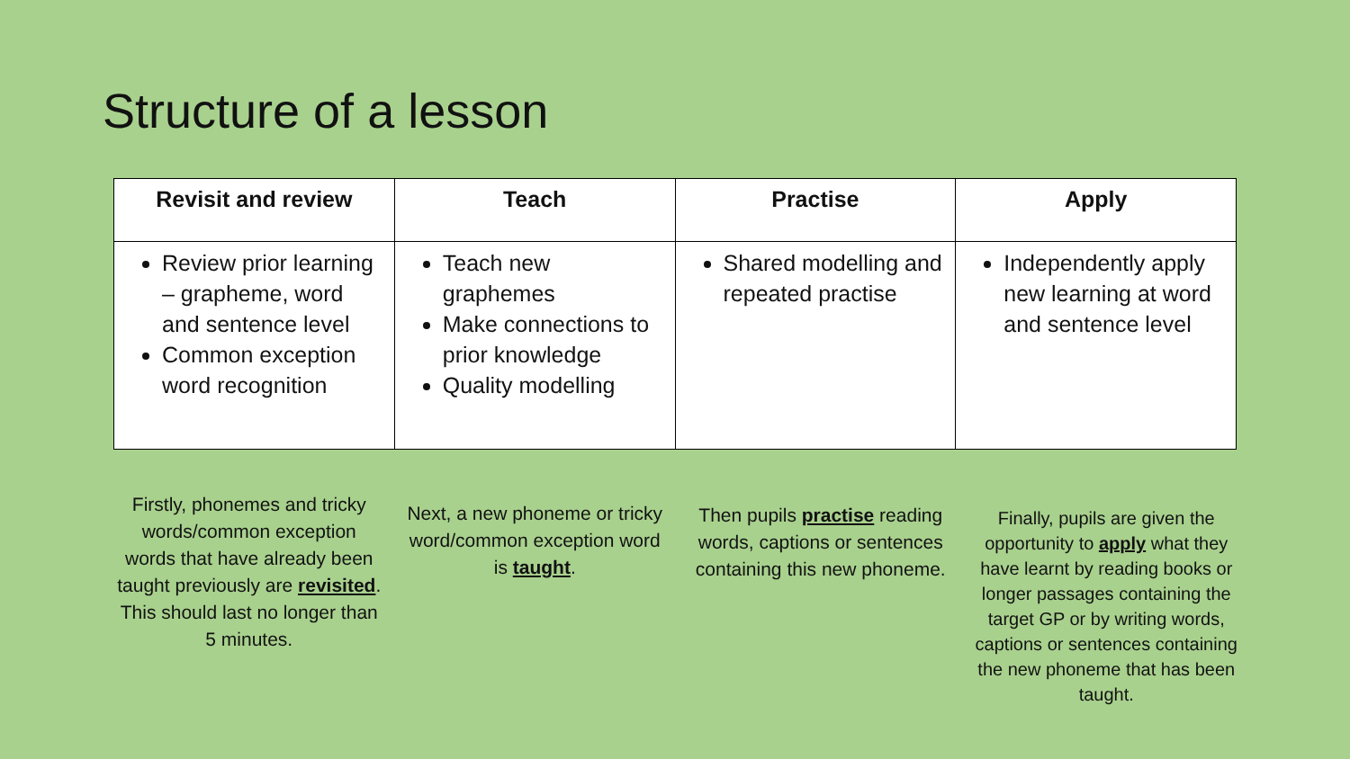Structure of a lesson
| Revisit and review | Teach | Practise | Apply |
| --- | --- | --- | --- |
| Review prior learning – grapheme, word and sentence level Common exception word recognition | Teach new graphemes Make connections to prior knowledge Quality modelling | Shared modelling and repeated practise | Independently apply new learning at word and sentence level |
Firstly, phonemes and tricky words/common exception words that have already been taught previously are revisited. This should last no longer than 5 minutes.
Next, a new phoneme or tricky word/common exception word is taught.
Then pupils practise reading words, captions or sentences containing this new phoneme.
Finally, pupils are given the opportunity to apply what they have learnt by reading books or longer passages containing the target GP or by writing words, captions or sentences containing the new phoneme that has been taught.